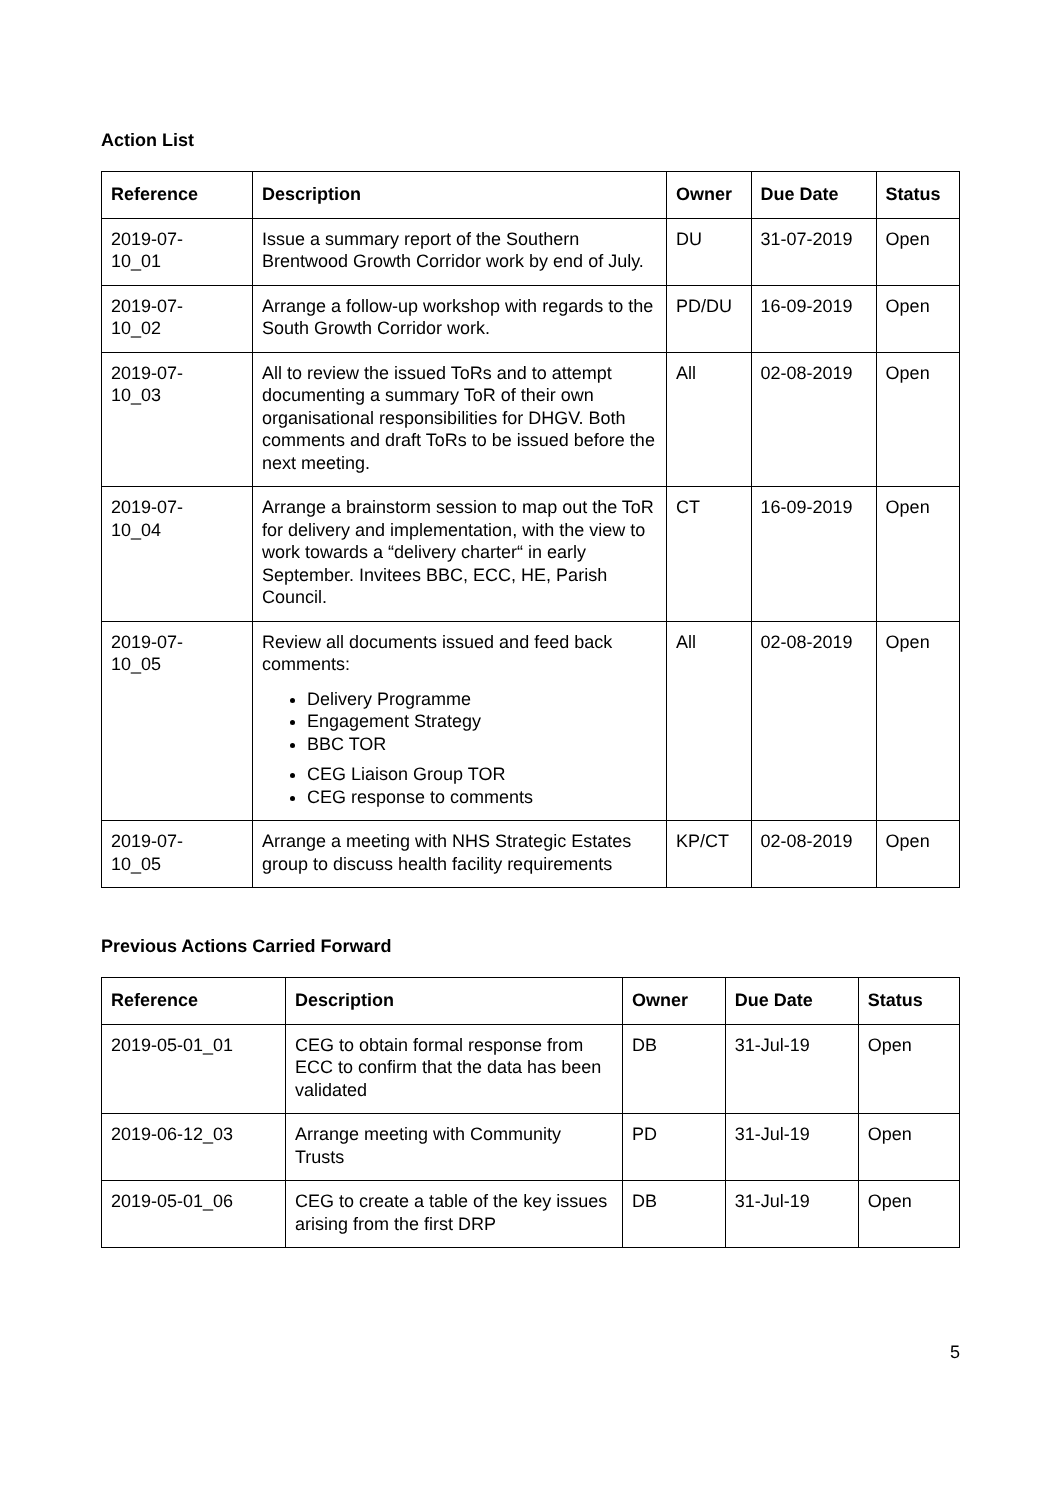Action List
| Reference | Description | Owner | Due Date | Status |
| --- | --- | --- | --- | --- |
| 2019-07- 10_01 | Issue a summary report of the Southern Brentwood Growth Corridor work by end of July. | DU | 31-07-2019 | Open |
| 2019-07- 10_02 | Arrange a follow-up workshop with regards to the South Growth Corridor work. | PD/DU | 16-09-2019 | Open |
| 2019-07- 10_03 | All to review the issued ToRs and to attempt documenting a summary ToR of their own organisational responsibilities for DHGV. Both comments and draft ToRs to be issued before the next meeting. | All | 02-08-2019 | Open |
| 2019-07- 10_04 | Arrange a brainstorm session to map out the ToR for delivery and implementation, with the view to work towards a “delivery charter“ in early September. Invitees BBC, ECC, HE, Parish Council. | CT | 16-09-2019 | Open |
| 2019-07- 10_05 | Review all documents issued and feed back comments: Delivery Programme Engagement Strategy BBC TOR CEG Liaison Group TOR CEG response to comments | All | 02-08-2019 | Open |
| 2019-07- 10_05 | Arrange a meeting with NHS Strategic Estates group to discuss health facility requirements | KP/CT | 02-08-2019 | Open |
Previous Actions Carried Forward
| Reference | Description | Owner | Due Date | Status |
| --- | --- | --- | --- | --- |
| 2019-05-01_01 | CEG to obtain formal response from ECC to confirm that the data has been validated | DB | 31-Jul-19 | Open |
| 2019-06-12_03 | Arrange meeting with Community Trusts | PD | 31-Jul-19 | Open |
| 2019-05-01_06 | CEG to create a table of the key issues arising from the first DRP | DB | 31-Jul-19 | Open |
5